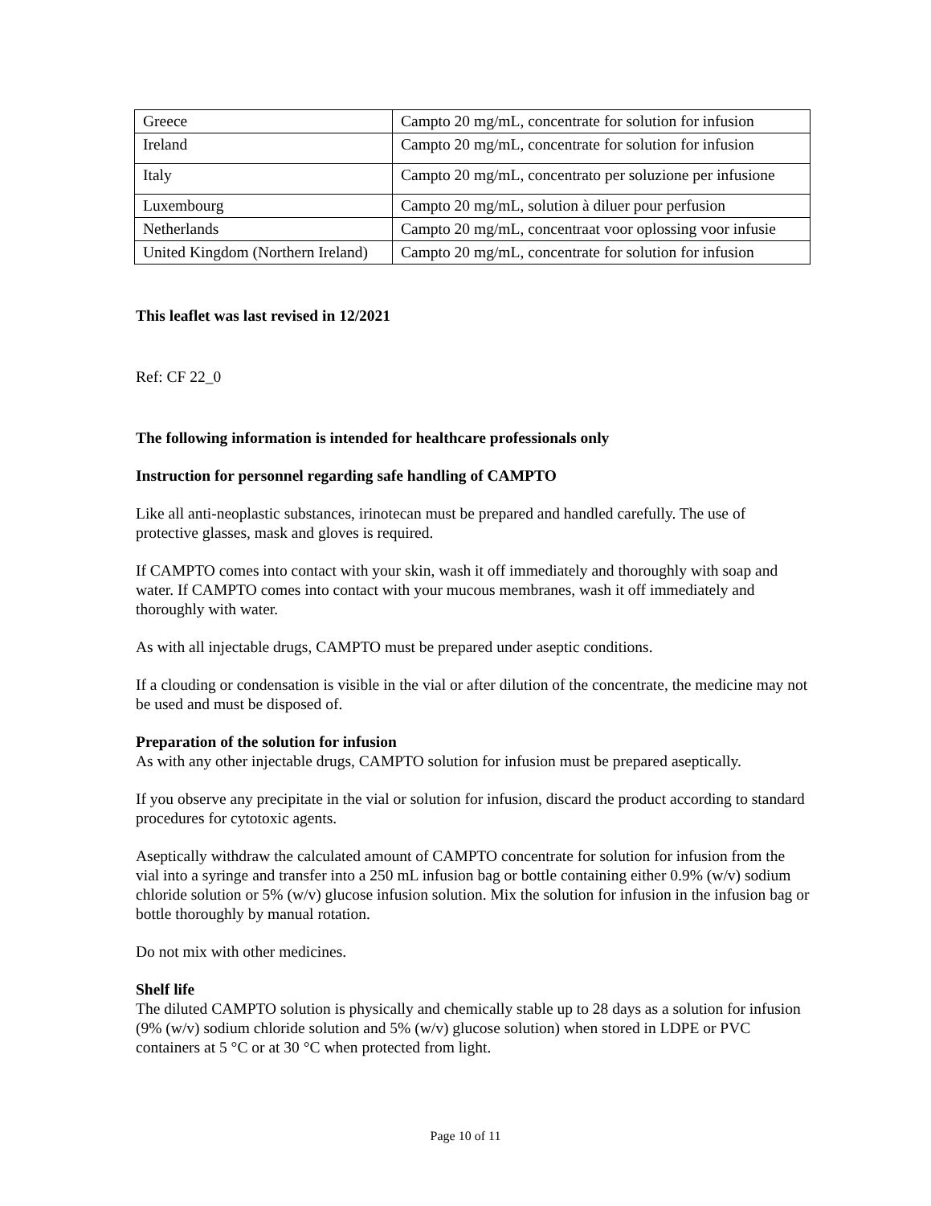| Greece | Campto 20 mg/mL, concentrate for solution for infusion |
| Ireland | Campto 20 mg/mL, concentrate for solution for infusion |
| Italy | Campto 20 mg/mL, concentrato per soluzione per infusione |
| Luxembourg | Campto 20 mg/mL, solution à diluer pour perfusion |
| Netherlands | Campto 20 mg/mL, concentraat voor oplossing voor infusie |
| United Kingdom (Northern Ireland) | Campto 20 mg/mL, concentrate for solution for infusion |
This leaflet was last revised in 12/2021
Ref: CF 22_0
The following information is intended for healthcare professionals only
Instruction for personnel regarding safe handling of CAMPTO
Like all anti-neoplastic substances, irinotecan must be prepared and handled carefully. The use of protective glasses, mask and gloves is required.
If CAMPTO comes into contact with your skin, wash it off immediately and thoroughly with soap and water. If CAMPTO comes into contact with your mucous membranes, wash it off immediately and thoroughly with water.
As with all injectable drugs, CAMPTO must be prepared under aseptic conditions.
If a clouding or condensation is visible in the vial or after dilution of the concentrate, the medicine may not be used and must be disposed of.
Preparation of the solution for infusion
As with any other injectable drugs, CAMPTO solution for infusion must be prepared aseptically.
If you observe any precipitate in the vial or solution for infusion, discard the product according to standard procedures for cytotoxic agents.
Aseptically withdraw the calculated amount of CAMPTO concentrate for solution for infusion from the vial into a syringe and transfer into a 250 mL infusion bag or bottle containing either 0.9% (w/v) sodium chloride solution or 5% (w/v) glucose infusion solution. Mix the solution for infusion in the infusion bag or bottle thoroughly by manual rotation.
Do not mix with other medicines.
Shelf life
The diluted CAMPTO solution is physically and chemically stable up to 28 days as a solution for infusion (9% (w/v) sodium chloride solution and 5% (w/v) glucose solution) when stored in LDPE or PVC containers at 5 °C or at 30 °C when protected from light.
Page 10 of 11